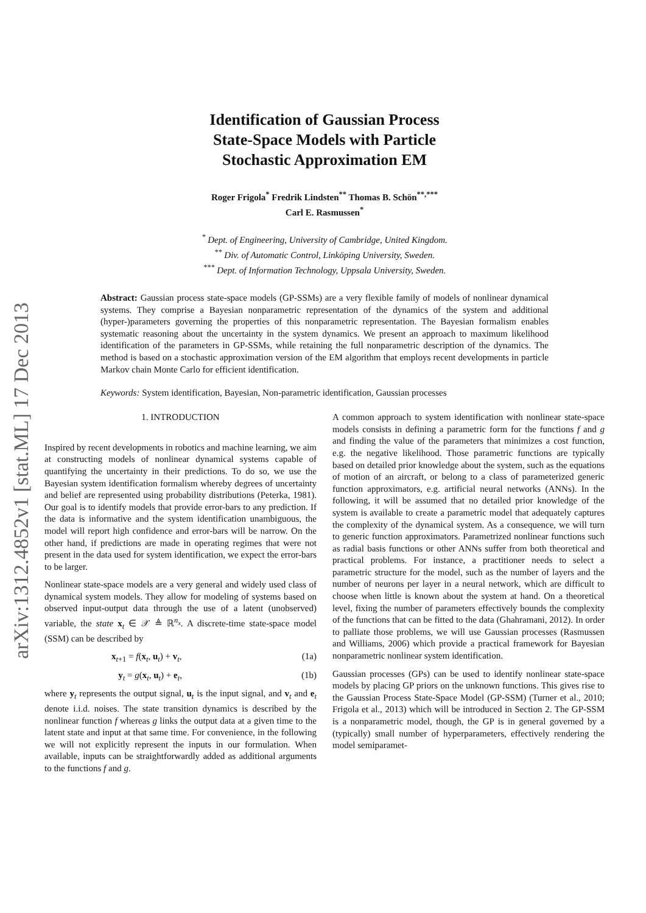arXiv:1312.4852v1 [stat.ML] 17 Dec 2013
Identification of Gaussian Process
State-Space Models with Particle
Stochastic Approximation EM
Roger Frigola<sup>*</sup> Fredrik Lindsten<sup>**</sup> Thomas B. Schön<sup>**,***</sup>
Carl E. Rasmussen<sup>*</sup>
<sup>*</sup> Dept. of Engineering, University of Cambridge, United Kingdom.
<sup>**</sup> Div. of Automatic Control, Linköping University, Sweden.
<sup>***</sup> Dept. of Information Technology, Uppsala University, Sweden.
Abstract: Gaussian process state-space models (GP-SSMs) are a very flexible family of models of nonlinear dynamical systems. They comprise a Bayesian nonparametric representation of the dynamics of the system and additional (hyper-)parameters governing the properties of this nonparametric representation. The Bayesian formalism enables systematic reasoning about the uncertainty in the system dynamics. We present an approach to maximum likelihood identification of the parameters in GP-SSMs, while retaining the full nonparametric description of the dynamics. The method is based on a stochastic approximation version of the EM algorithm that employs recent developments in particle Markov chain Monte Carlo for efficient identification.
Keywords: System identification, Bayesian, Non-parametric identification, Gaussian processes
1. INTRODUCTION
Inspired by recent developments in robotics and machine learning, we aim at constructing models of nonlinear dynamical systems capable of quantifying the uncertainty in their predictions. To do so, we use the Bayesian system identification formalism whereby degrees of uncertainty and belief are represented using probability distributions (Peterka, 1981). Our goal is to identify models that provide error-bars to any prediction. If the data is informative and the system identification unambiguous, the model will report high confidence and error-bars will be narrow. On the other hand, if predictions are made in operating regimes that were not present in the data used for system identification, we expect the error-bars to be larger.
Nonlinear state-space models are a very general and widely used class of dynamical system models. They allow for modeling of systems based on observed input-output data through the use of a latent (unobserved) variable, the state x<sub>t</sub> ∈ 𝒳 ≜ ℝ<sup>n<sub>x</sub></sup>. A discrete-time state-space model (SSM) can be described by
x<sub>t+1</sub> = f(x<sub>t</sub>, u<sub>t</sub>) + v<sub>t</sub>, (1a)
y<sub>t</sub> = g(x<sub>t</sub>, u<sub>t</sub>) + e<sub>t</sub>, (1b)
where y<sub>t</sub> represents the output signal, u<sub>t</sub> is the input signal, and v<sub>t</sub> and e<sub>t</sub> denote i.i.d. noises. The state transition dynamics is described by the nonlinear function f whereas g links the output data at a given time to the latent state and input at that same time. For convenience, in the following we will not explicitly represent the inputs in our formulation. When available, inputs can be straightforwardly added as additional arguments to the functions f and g.
A common approach to system identification with nonlinear state-space models consists in defining a parametric form for the functions f and g and finding the value of the parameters that minimizes a cost function, e.g. the negative likelihood. Those parametric functions are typically based on detailed prior knowledge about the system, such as the equations of motion of an aircraft, or belong to a class of parameterized generic function approximators, e.g. artificial neural networks (ANNs). In the following, it will be assumed that no detailed prior knowledge of the system is available to create a parametric model that adequately captures the complexity of the dynamical system. As a consequence, we will turn to generic function approximators. Parametrized nonlinear functions such as radial basis functions or other ANNs suffer from both theoretical and practical problems. For instance, a practitioner needs to select a parametric structure for the model, such as the number of layers and the number of neurons per layer in a neural network, which are difficult to choose when little is known about the system at hand. On a theoretical level, fixing the number of parameters effectively bounds the complexity of the functions that can be fitted to the data (Ghahramani, 2012). In order to palliate those problems, we will use Gaussian processes (Rasmussen and Williams, 2006) which provide a practical framework for Bayesian nonparametric nonlinear system identification.
Gaussian processes (GPs) can be used to identify nonlinear state-space models by placing GP priors on the unknown functions. This gives rise to the Gaussian Process State-Space Model (GP-SSM) (Turner et al., 2010; Frigola et al., 2013) which will be introduced in Section 2. The GP-SSM is a nonparametric model, though, the GP is in general governed by a (typically) small number of hyperparameters, effectively rendering the model semiparamet-